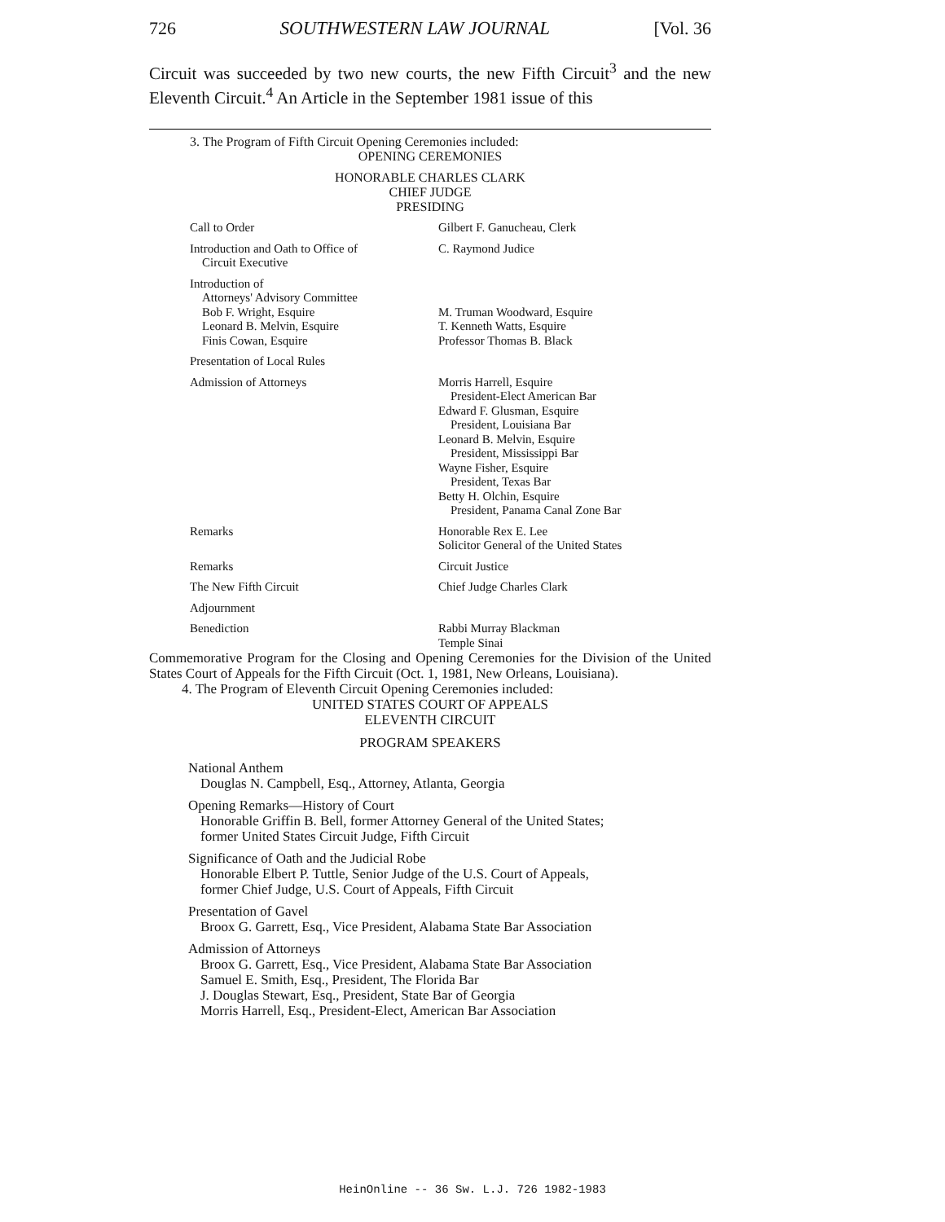726 SOUTHWESTERN LAW JOURNAL [Vol. 36
Circuit was succeeded by two new courts, the new Fifth Circuit<sup>3</sup> and the new Eleventh Circuit.<sup>4</sup> An Article in the September 1981 issue of this
3. The Program of Fifth Circuit Opening Ceremonies included:
OPENING CEREMONIES
HONORABLE CHARLES CLARK
CHIEF JUDGE
PRESIDING
| Call to Order | Gilbert F. Ganucheau, Clerk |
| Introduction and Oath to Office of Circuit Executive | C. Raymond Judice |
| Introduction of Attorneys' Advisory Committee Bob F. Wright, Esquire Leonard B. Melvin, Esquire Finis Cowan, Esquire | M. Truman Woodward, Esquire T. Kenneth Watts, Esquire Professor Thomas B. Black |
| Presentation of Local Rules | |
| Admission of Attorneys | Morris Harrell, Esquire President-Elect American Bar Edward F. Glusman, Esquire President, Louisiana Bar Leonard B. Melvin, Esquire President, Mississippi Bar Wayne Fisher, Esquire President, Texas Bar Betty H. Olchin, Esquire President, Panama Canal Zone Bar |
| Remarks | Honorable Rex E. Lee Solicitor General of the United States |
| Remarks | Circuit Justice |
| The New Fifth Circuit | Chief Judge Charles Clark |
| Adjournment | |
| Benediction | Rabbi Murray Blackman Temple Sinai |
Commemorative Program for the Closing and Opening Ceremonies for the Division of the United States Court of Appeals for the Fifth Circuit (Oct. 1, 1981, New Orleans, Louisiana).
4. The Program of Eleventh Circuit Opening Ceremonies included:
UNITED STATES COURT OF APPEALS
ELEVENTH CIRCUIT
PROGRAM SPEAKERS
National Anthem
Douglas N. Campbell, Esq., Attorney, Atlanta, Georgia
Opening Remarks—History of Court
Honorable Griffin B. Bell, former Attorney General of the United States;
former United States Circuit Judge, Fifth Circuit
Significance of Oath and the Judicial Robe
Honorable Elbert P. Tuttle, Senior Judge of the U.S. Court of Appeals,
former Chief Judge, U.S. Court of Appeals, Fifth Circuit
Presentation of Gavel
Broox G. Garrett, Esq., Vice President, Alabama State Bar Association
Admission of Attorneys
Broox G. Garrett, Esq., Vice President, Alabama State Bar Association
Samuel E. Smith, Esq., President, The Florida Bar
J. Douglas Stewart, Esq., President, State Bar of Georgia
Morris Harrell, Esq., President-Elect, American Bar Association
HeinOnline -- 36 Sw. L.J. 726 1982-1983